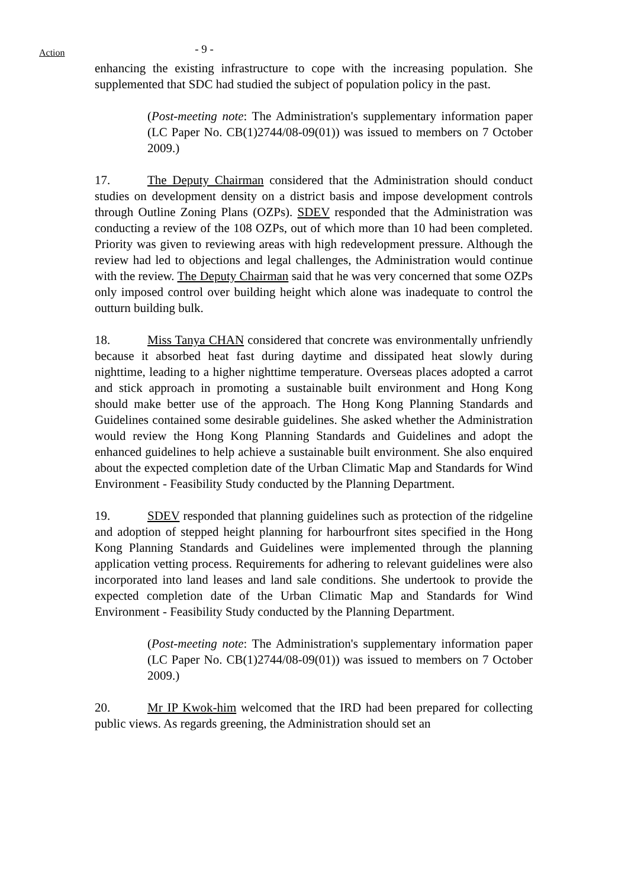Action
- 9 -
enhancing the existing infrastructure to cope with the increasing population. She supplemented that SDC had studied the subject of population policy in the past.
(Post-meeting note: The Administration's supplementary information paper (LC Paper No. CB(1)2744/08-09(01)) was issued to members on 7 October 2009.)
17. The Deputy Chairman considered that the Administration should conduct studies on development density on a district basis and impose development controls through Outline Zoning Plans (OZPs). SDEV responded that the Administration was conducting a review of the 108 OZPs, out of which more than 10 had been completed. Priority was given to reviewing areas with high redevelopment pressure. Although the review had led to objections and legal challenges, the Administration would continue with the review. The Deputy Chairman said that he was very concerned that some OZPs only imposed control over building height which alone was inadequate to control the outturn building bulk.
18. Miss Tanya CHAN considered that concrete was environmentally unfriendly because it absorbed heat fast during daytime and dissipated heat slowly during nighttime, leading to a higher nighttime temperature. Overseas places adopted a carrot and stick approach in promoting a sustainable built environment and Hong Kong should make better use of the approach. The Hong Kong Planning Standards and Guidelines contained some desirable guidelines. She asked whether the Administration would review the Hong Kong Planning Standards and Guidelines and adopt the enhanced guidelines to help achieve a sustainable built environment. She also enquired about the expected completion date of the Urban Climatic Map and Standards for Wind Environment - Feasibility Study conducted by the Planning Department.
19. SDEV responded that planning guidelines such as protection of the ridgeline and adoption of stepped height planning for harbourfront sites specified in the Hong Kong Planning Standards and Guidelines were implemented through the planning application vetting process. Requirements for adhering to relevant guidelines were also incorporated into land leases and land sale conditions. She undertook to provide the expected completion date of the Urban Climatic Map and Standards for Wind Environment - Feasibility Study conducted by the Planning Department.
(Post-meeting note: The Administration's supplementary information paper (LC Paper No. CB(1)2744/08-09(01)) was issued to members on 7 October 2009.)
20. Mr IP Kwok-him welcomed that the IRD had been prepared for collecting public views. As regards greening, the Administration should set an